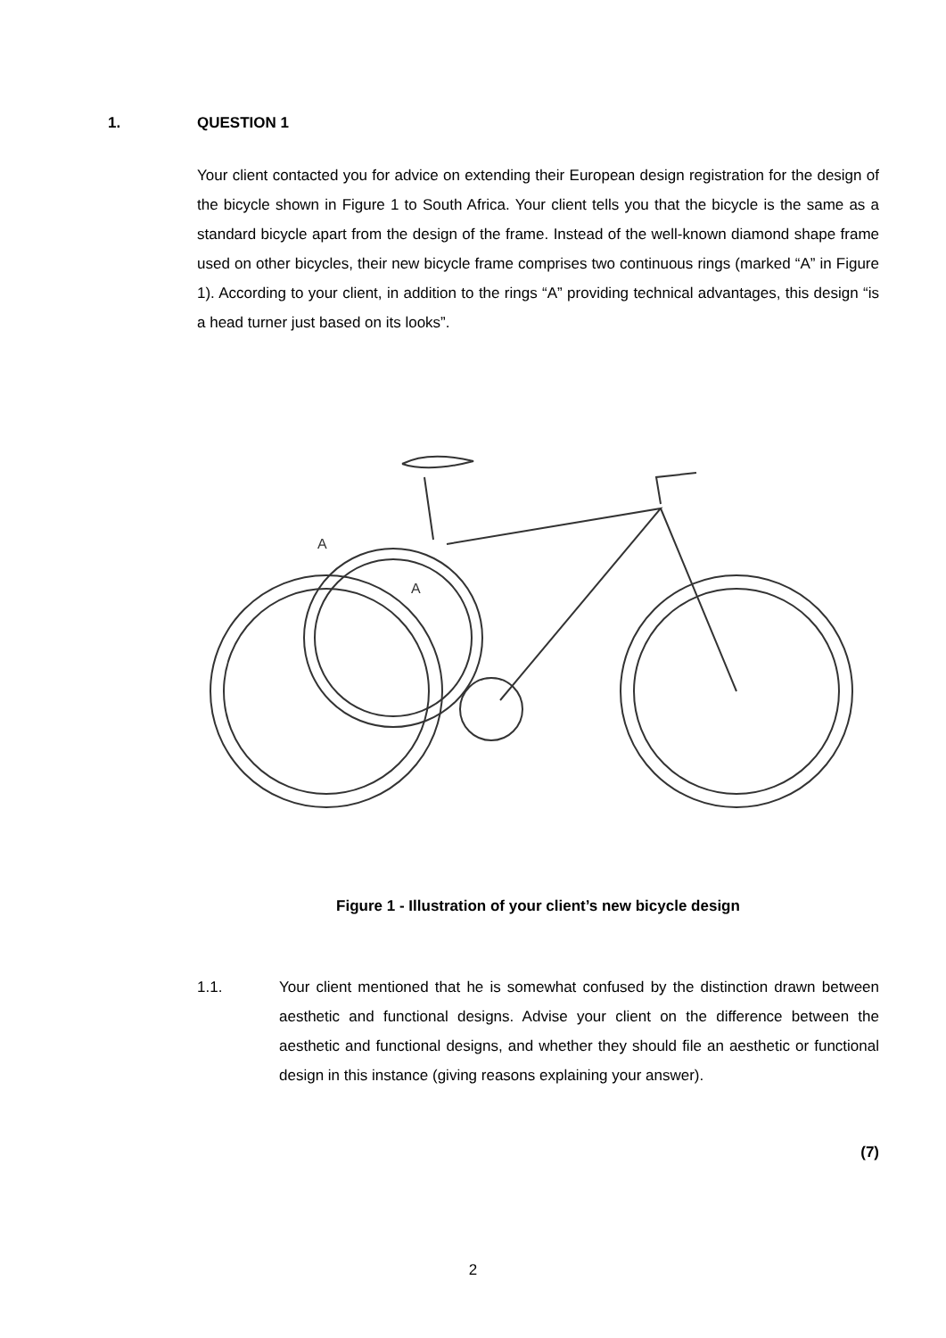1. QUESTION 1
Your client contacted you for advice on extending their European design registration for the design of the bicycle shown in Figure 1 to South Africa. Your client tells you that the bicycle is the same as a standard bicycle apart from the design of the frame. Instead of the well-known diamond shape frame used on other bicycles, their new bicycle frame comprises two continuous rings (marked “A” in Figure 1). According to your client, in addition to the rings “A” providing technical advantages, this design “is a head turner just based on its looks”.
A
A
Figure 1 - Illustration of your client’s new bicycle design
1.1. Your client mentioned that he is somewhat confused by the distinction drawn between aesthetic and functional designs. Advise your client on the difference between the aesthetic and functional designs, and whether they should file an aesthetic or functional design in this instance (giving reasons explaining your answer).
(7)
2